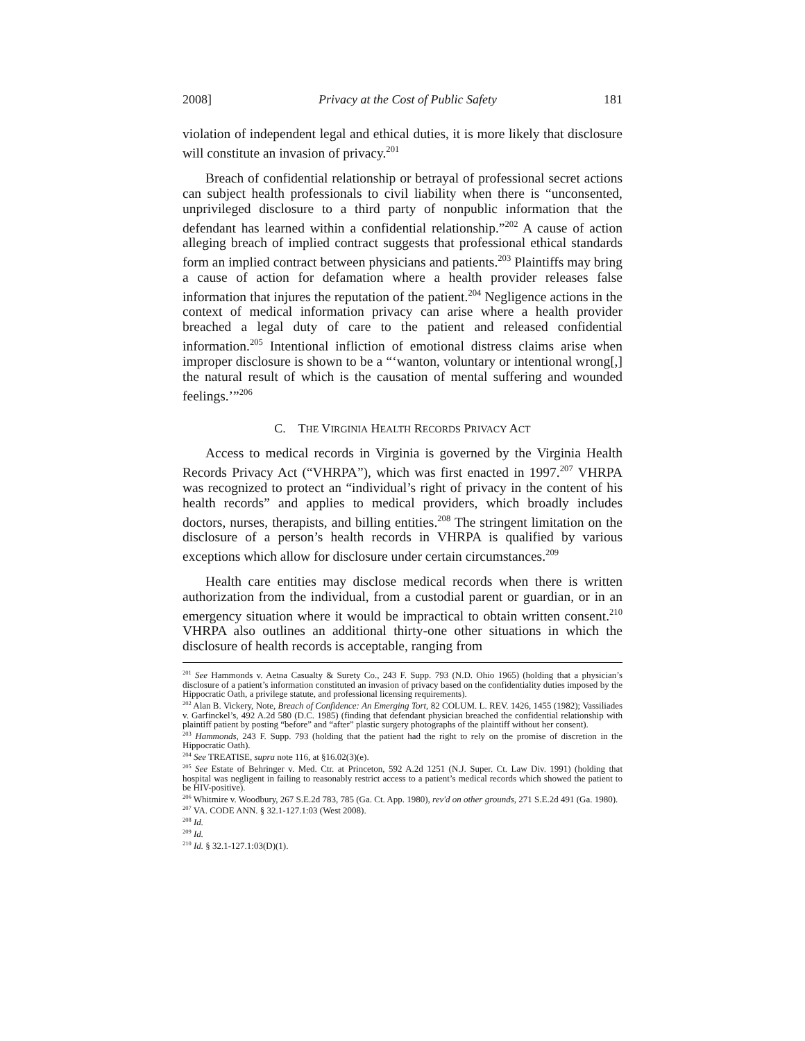2008] Privacy at the Cost of Public Safety 181
violation of independent legal and ethical duties, it is more likely that disclosure will constitute an invasion of privacy.<sup>201</sup>
Breach of confidential relationship or betrayal of professional secret actions can subject health professionals to civil liability when there is “unconsented, unprivileged disclosure to a third party of nonpublic information that the defendant has learned within a confidential relationship.”<sup>202</sup> A cause of action alleging breach of implied contract suggests that professional ethical standards form an implied contract between physicians and patients.<sup>203</sup> Plaintiffs may bring a cause of action for defamation where a health provider releases false information that injures the reputation of the patient.<sup>204</sup> Negligence actions in the context of medical information privacy can arise where a health provider breached a legal duty of care to the patient and released confidential information.<sup>205</sup> Intentional infliction of emotional distress claims arise when improper disclosure is shown to be a “‘wanton, voluntary or intentional wrong[,] the natural result of which is the causation of mental suffering and wounded feelings.’”<sup>206</sup>
C. THE VIRGINIA HEALTH RECORDS PRIVACY ACT
Access to medical records in Virginia is governed by the Virginia Health Records Privacy Act (“VHRPA”), which was first enacted in 1997.<sup>207</sup> VHRPA was recognized to protect an “individual’s right of privacy in the content of his health records” and applies to medical providers, which broadly includes doctors, nurses, therapists, and billing entities.<sup>208</sup> The stringent limitation on the disclosure of a person’s health records in VHRPA is qualified by various exceptions which allow for disclosure under certain circumstances.<sup>209</sup>
Health care entities may disclose medical records when there is written authorization from the individual, from a custodial parent or guardian, or in an emergency situation where it would be impractical to obtain written consent.<sup>210</sup> VHRPA also outlines an additional thirty-one other situations in which the disclosure of health records is acceptable, ranging from
<sup>201</sup> See Hammonds v. Aetna Casualty & Surety Co., 243 F. Supp. 793 (N.D. Ohio 1965) (holding that a physician’s disclosure of a patient’s information constituted an invasion of privacy based on the confidentiality duties imposed by the Hippocratic Oath, a privilege statute, and professional licensing requirements).
<sup>202</sup> Alan B. Vickery, Note, Breach of Confidence: An Emerging Tort, 82 COLUM. L. REV. 1426, 1455 (1982); Vassiliades v. Garfinckel’s, 492 A.2d 580 (D.C. 1985) (finding that defendant physician breached the confidential relationship with plaintiff patient by posting “before” and “after” plastic surgery photographs of the plaintiff without her consent).
<sup>203</sup> Hammonds, 243 F. Supp. 793 (holding that the patient had the right to rely on the promise of discretion in the Hippocratic Oath).
<sup>204</sup> See TREATISE, supra note 116, at §16.02(3)(e).
<sup>205</sup> See Estate of Behringer v. Med. Ctr. at Princeton, 592 A.2d 1251 (N.J. Super. Ct. Law Div. 1991) (holding that hospital was negligent in failing to reasonably restrict access to a patient’s medical records which showed the patient to be HIV-positive).
<sup>206</sup> Whitmire v. Woodbury, 267 S.E.2d 783, 785 (Ga. Ct. App. 1980), rev'd on other grounds, 271 S.E.2d 491 (Ga. 1980).
<sup>207</sup> VA. CODE ANN. § 32.1-127.1:03 (West 2008).
<sup>208</sup> Id.
<sup>209</sup> Id.
<sup>210</sup> Id. § 32.1-127.1:03(D)(1).